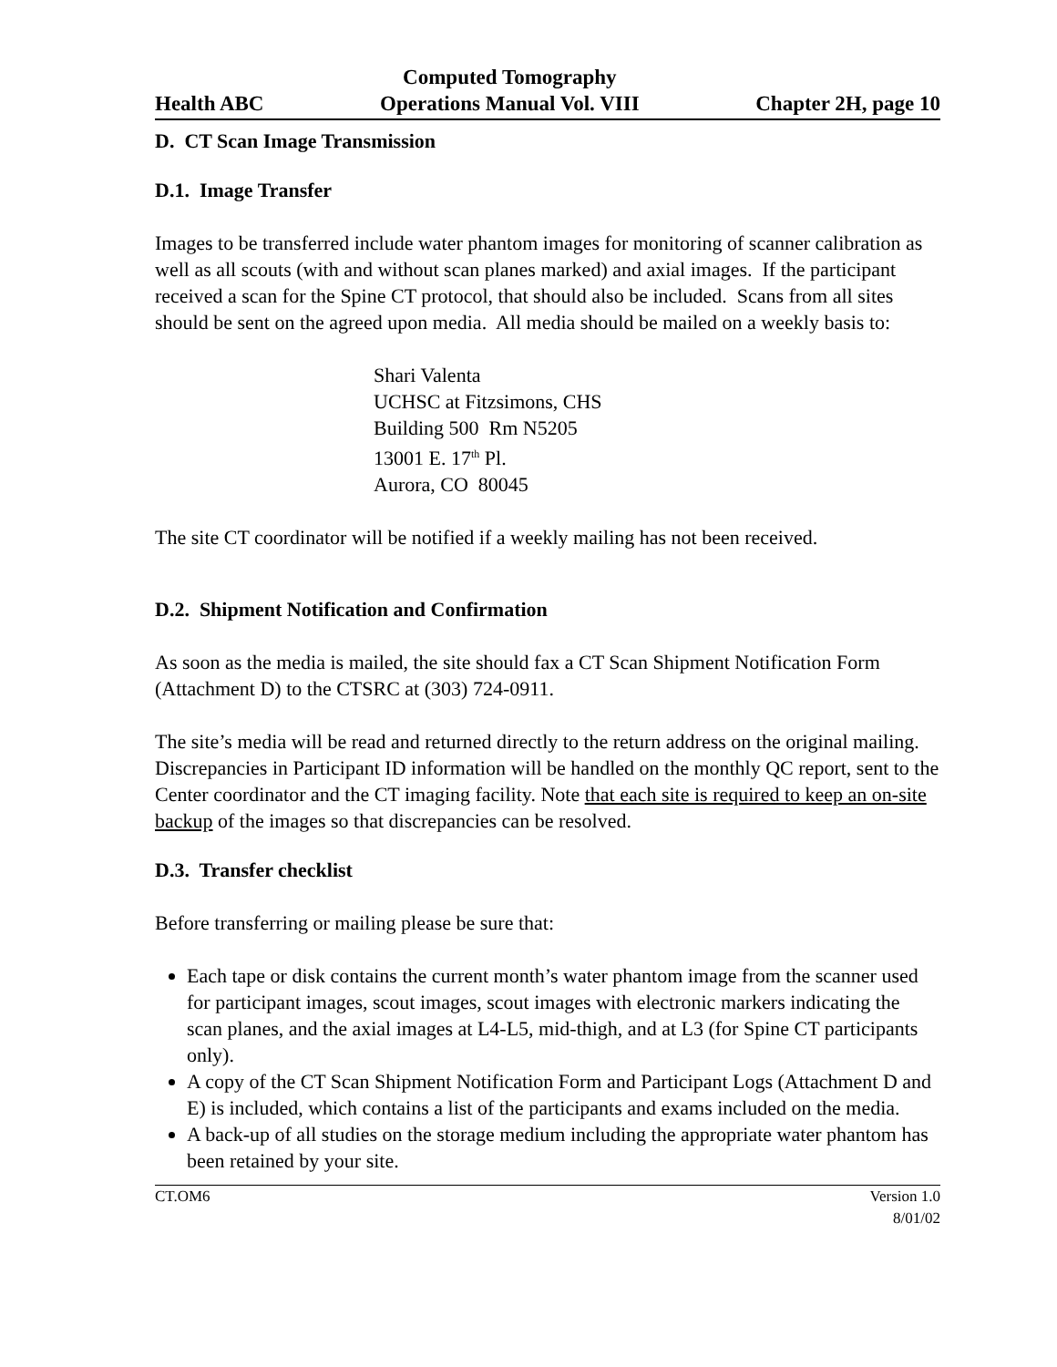Health ABC Computed Tomography
Operations Manual Vol. VIII Chapter 2H, page 10
D. CT Scan Image Transmission
D.1. Image Transfer
Images to be transferred include water phantom images for monitoring of scanner calibration as well as all scouts (with and without scan planes marked) and axial images. If the participant received a scan for the Spine CT protocol, that should also be included. Scans from all sites should be sent on the agreed upon media. All media should be mailed on a weekly basis to:
Shari Valenta
UCHSC at Fitzsimons, CHS
Building 500 Rm N5205
13001 E. 17<sup>th</sup> Pl.
Aurora, CO 80045
The site CT coordinator will be notified if a weekly mailing has not been received.
D.2. Shipment Notification and Confirmation
As soon as the media is mailed, the site should fax a CT Scan Shipment Notification Form (Attachment D) to the CTSRC at (303) 724-0911.
The site’s media will be read and returned directly to the return address on the original mailing. Discrepancies in Participant ID information will be handled on the monthly QC report, sent to the Center coordinator and the CT imaging facility. Note that each site is required to keep an on-site backup of the images so that discrepancies can be resolved.
D.3. Transfer checklist
Before transferring or mailing please be sure that:
Each tape or disk contains the current month’s water phantom image from the scanner used for participant images, scout images, scout images with electronic markers indicating the scan planes, and the axial images at L4-L5, mid-thigh, and at L3 (for Spine CT participants only).
A copy of the CT Scan Shipment Notification Form and Participant Logs (Attachment D and E) is included, which contains a list of the participants and exams included on the media.
A back-up of all studies on the storage medium including the appropriate water phantom has been retained by your site.
CT.OM6 Version 1.0
8/01/02